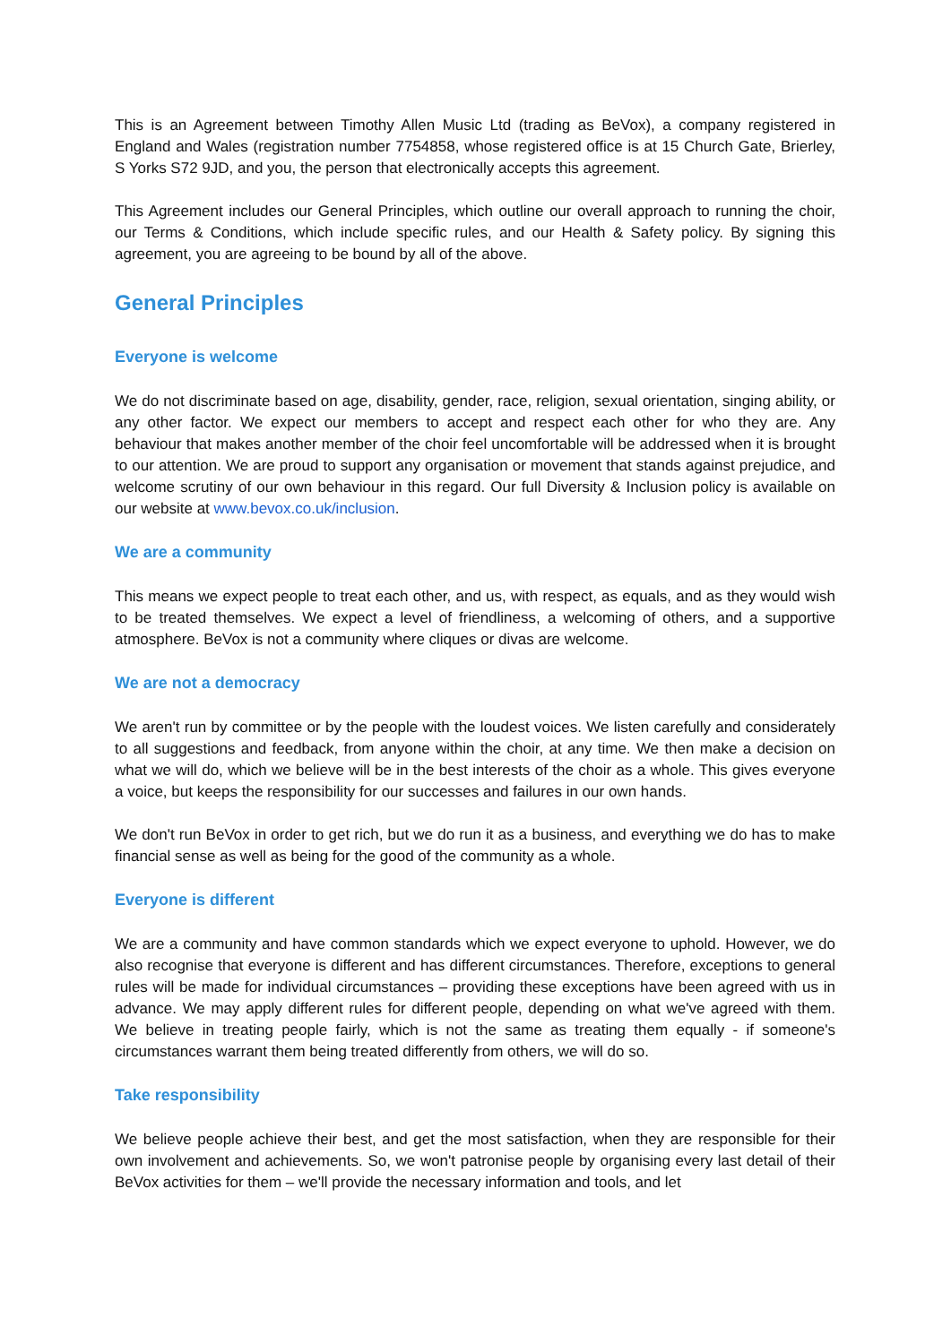This is an Agreement between Timothy Allen Music Ltd (trading as BeVox), a company registered in England and Wales (registration number 7754858, whose registered office is at 15 Church Gate, Brierley, S Yorks S72 9JD, and you, the person that electronically accepts this agreement.
This Agreement includes our General Principles, which outline our overall approach to running the choir, our Terms & Conditions, which include specific rules, and our Health & Safety policy. By signing this agreement, you are agreeing to be bound by all of the above.
General Principles
Everyone is welcome
We do not discriminate based on age, disability, gender, race, religion, sexual orientation, singing ability, or any other factor. We expect our members to accept and respect each other for who they are. Any behaviour that makes another member of the choir feel uncomfortable will be addressed when it is brought to our attention. We are proud to support any organisation or movement that stands against prejudice, and welcome scrutiny of our own behaviour in this regard. Our full Diversity & Inclusion policy is available on our website at www.bevox.co.uk/inclusion.
We are a community
This means we expect people to treat each other, and us, with respect, as equals, and as they would wish to be treated themselves. We expect a level of friendliness, a welcoming of others, and a supportive atmosphere. BeVox is not a community where cliques or divas are welcome.
We are not a democracy
We aren't run by committee or by the people with the loudest voices. We listen carefully and considerately to all suggestions and feedback, from anyone within the choir, at any time. We then make a decision on what we will do, which we believe will be in the best interests of the choir as a whole. This gives everyone a voice, but keeps the responsibility for our successes and failures in our own hands.
We don't run BeVox in order to get rich, but we do run it as a business, and everything we do has to make financial sense as well as being for the good of the community as a whole.
Everyone is different
We are a community and have common standards which we expect everyone to uphold. However, we do also recognise that everyone is different and has different circumstances. Therefore, exceptions to general rules will be made for individual circumstances – providing these exceptions have been agreed with us in advance. We may apply different rules for different people, depending on what we've agreed with them. We believe in treating people fairly, which is not the same as treating them equally - if someone's circumstances warrant them being treated differently from others, we will do so.
Take responsibility
We believe people achieve their best, and get the most satisfaction, when they are responsible for their own involvement and achievements. So, we won't patronise people by organising every last detail of their BeVox activities for them – we'll provide the necessary information and tools, and let